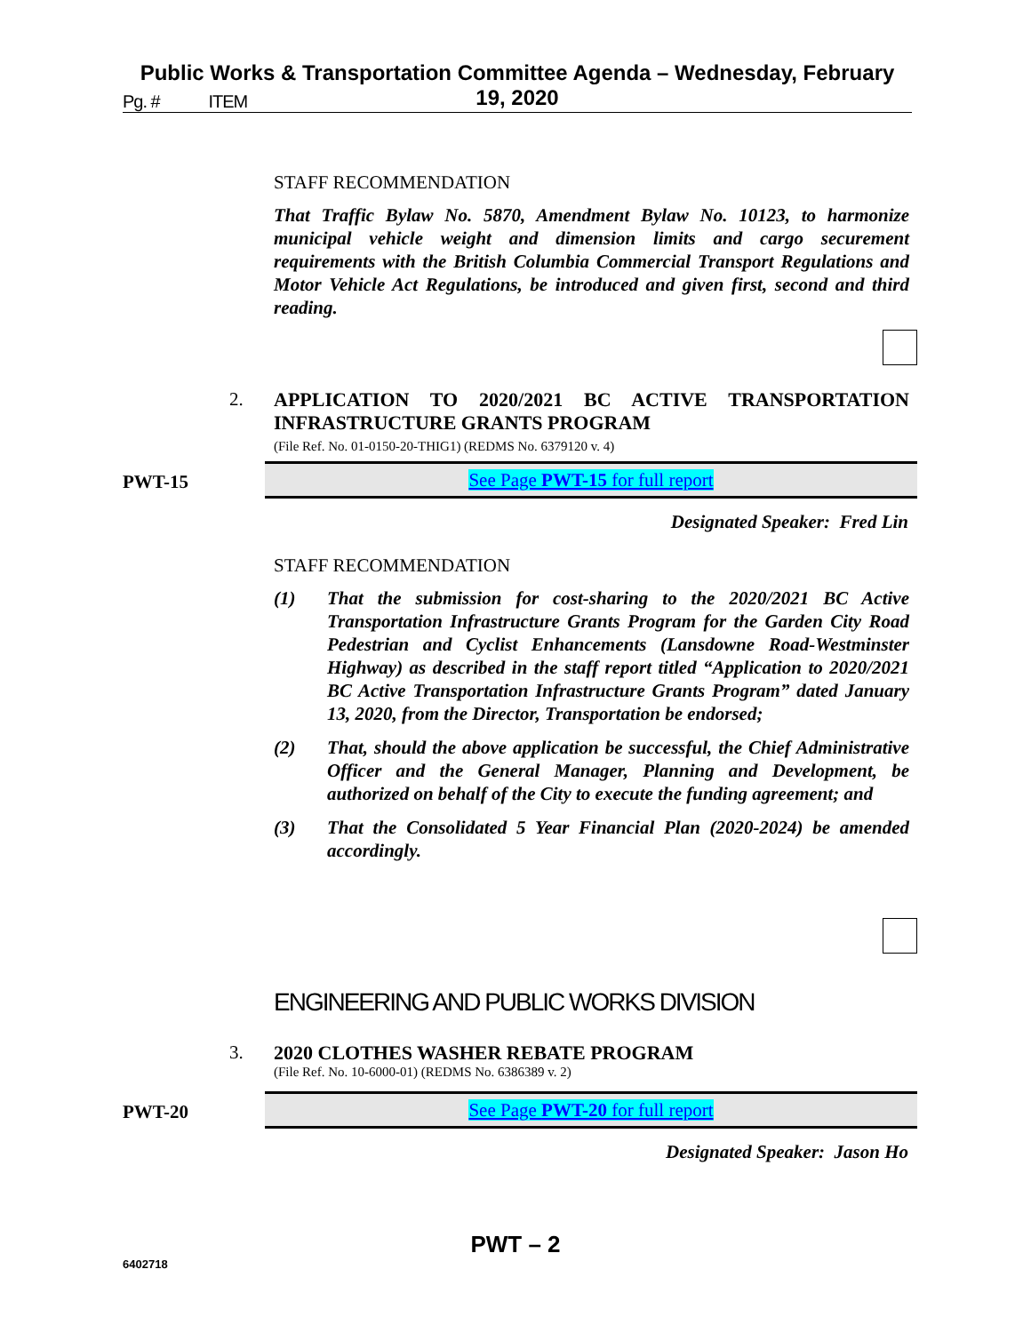Public Works & Transportation Committee Agenda – Wednesday, February 19, 2020
Pg. # ITEM
STAFF RECOMMENDATION
That Traffic Bylaw No. 5870, Amendment Bylaw No. 10123, to harmonize municipal vehicle weight and dimension limits and cargo securement requirements with the British Columbia Commercial Transport Regulations and Motor Vehicle Act Regulations, be introduced and given first, second and third reading.
2.
APPLICATION TO 2020/2021 BC ACTIVE TRANSPORTATION INFRASTRUCTURE GRANTS PROGRAM
(File Ref. No. 01-0150-20-THIG1) (REDMS No. 6379120 v. 4)
PWT-15 See Page PWT-15 for full report
Designated Speaker: Fred Lin
STAFF RECOMMENDATION
(1) That the submission for cost-sharing to the 2020/2021 BC Active Transportation Infrastructure Grants Program for the Garden City Road Pedestrian and Cyclist Enhancements (Lansdowne Road-Westminster Highway) as described in the staff report titled “Application to 2020/2021 BC Active Transportation Infrastructure Grants Program” dated January 13, 2020, from the Director, Transportation be endorsed;
(2) That, should the above application be successful, the Chief Administrative Officer and the General Manager, Planning and Development, be authorized on behalf of the City to execute the funding agreement; and
(3) That the Consolidated 5 Year Financial Plan (2020-2024) be amended accordingly.
ENGINEERING AND PUBLIC WORKS DIVISION
3.
2020 CLOTHES WASHER REBATE PROGRAM
(File Ref. No. 10-6000-01) (REDMS No. 6386389 v. 2)
PWT-20 See Page PWT-20 for full report
Designated Speaker: Jason Ho
PWT – 2
6402718